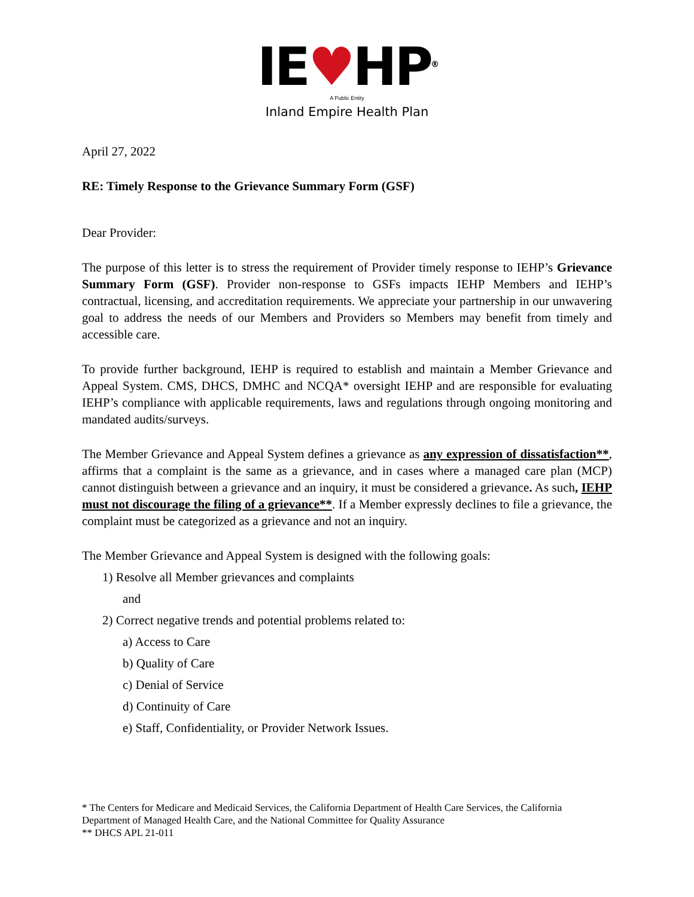IE♥HP<sup>®</sup>
A Public Entity
Inland Empire Health Plan
April 27, 2022
RE: Timely Response to the Grievance Summary Form (GSF)
Dear Provider:
The purpose of this letter is to stress the requirement of Provider timely response to IEHP’s Grievance Summary Form (GSF). Provider non-response to GSFs impacts IEHP Members and IEHP’s contractual, licensing, and accreditation requirements. We appreciate your partnership in our unwavering goal to address the needs of our Members and Providers so Members may benefit from timely and accessible care.
To provide further background, IEHP is required to establish and maintain a Member Grievance and Appeal System. CMS, DHCS, DMHC and NCQA* oversight IEHP and are responsible for evaluating IEHP’s compliance with applicable requirements, laws and regulations through ongoing monitoring and mandated audits/surveys.
The Member Grievance and Appeal System defines a grievance as any expression of dissatisfaction**, affirms that a complaint is the same as a grievance, and in cases where a managed care plan (MCP) cannot distinguish between a grievance and an inquiry, it must be considered a grievance. As such, IEHP must not discourage the filing of a grievance**. If a Member expressly declines to file a grievance, the complaint must be categorized as a grievance and not an inquiry.
The Member Grievance and Appeal System is designed with the following goals:
1) Resolve all Member grievances and complaints
and
2) Correct negative trends and potential problems related to:
a) Access to Care
b) Quality of Care
c) Denial of Service
d) Continuity of Care
e) Staff, Confidentiality, or Provider Network Issues.
* The Centers for Medicare and Medicaid Services, the California Department of Health Care Services, the California Department of Managed Health Care, and the National Committee for Quality Assurance
** DHCS APL 21-011